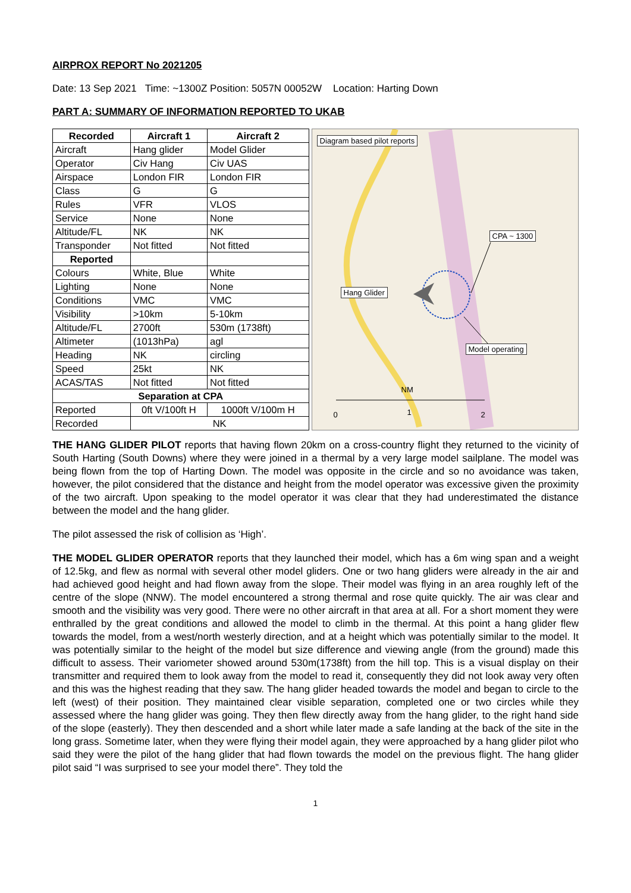AIRPROX REPORT No 2021205
Date: 13 Sep 2021 Time: ~1300Z Position: 5057N 00052W Location: Harting Down
PART A: SUMMARY OF INFORMATION REPORTED TO UKAB
| Recorded | Aircraft 1 | Aircraft 2 |
| --- | --- | --- |
| Aircraft | Hang glider | Model Glider |
| Operator | Civ Hang | Civ UAS |
| Airspace | London FIR | London FIR |
| Class | G | G |
| Rules | VFR | VLOS |
| Service | None | None |
| Altitude/FL | NK | NK |
| Transponder | Not fitted | Not fitted |
| Reported | | |
| Colours | White, Blue | White |
| Lighting | None | None |
| Conditions | VMC | VMC |
| Visibility | >10km | 5-10km |
| Altitude/FL | 2700ft | 530m (1738ft) |
| Altimeter | (1013hPa) | agl |
| Heading | NK | circling |
| Speed | 25kt | NK |
| ACAS/TAS | Not fitted | Not fitted |
| Separation at CPA | | |
| Reported | 0ft V/100ft H | 1000ft V/100m H |
| Recorded | NK | |
Diagram based pilot reports
CPA ~ 1300
Hang Glider
Model operating
NM
0 1 2
THE HANG GLIDER PILOT reports that having flown 20km on a cross-country flight they returned to the vicinity of South Harting (South Downs) where they were joined in a thermal by a very large model sailplane. The model was being flown from the top of Harting Down. The model was opposite in the circle and so no avoidance was taken, however, the pilot considered that the distance and height from the model operator was excessive given the proximity of the two aircraft. Upon speaking to the model operator it was clear that they had underestimated the distance between the model and the hang glider.
The pilot assessed the risk of collision as ‘High’.
THE MODEL GLIDER OPERATOR reports that they launched their model, which has a 6m wing span and a weight of 12.5kg, and flew as normal with several other model gliders. One or two hang gliders were already in the air and had achieved good height and had flown away from the slope. Their model was flying in an area roughly left of the centre of the slope (NNW). The model encountered a strong thermal and rose quite quickly. The air was clear and smooth and the visibility was very good. There were no other aircraft in that area at all. For a short moment they were enthralled by the great conditions and allowed the model to climb in the thermal. At this point a hang glider flew towards the model, from a west/north westerly direction, and at a height which was potentially similar to the model. It was potentially similar to the height of the model but size difference and viewing angle (from the ground) made this difficult to assess. Their variometer showed around 530m(1738ft) from the hill top. This is a visual display on their transmitter and required them to look away from the model to read it, consequently they did not look away very often and this was the highest reading that they saw. The hang glider headed towards the model and began to circle to the left (west) of their position. They maintained clear visible separation, completed one or two circles while they assessed where the hang glider was going. They then flew directly away from the hang glider, to the right hand side of the slope (easterly). They then descended and a short while later made a safe landing at the back of the site in the long grass. Sometime later, when they were flying their model again, they were approached by a hang glider pilot who said they were the pilot of the hang glider that had flown towards the model on the previous flight. The hang glider pilot said “I was surprised to see your model there”. They told the
1